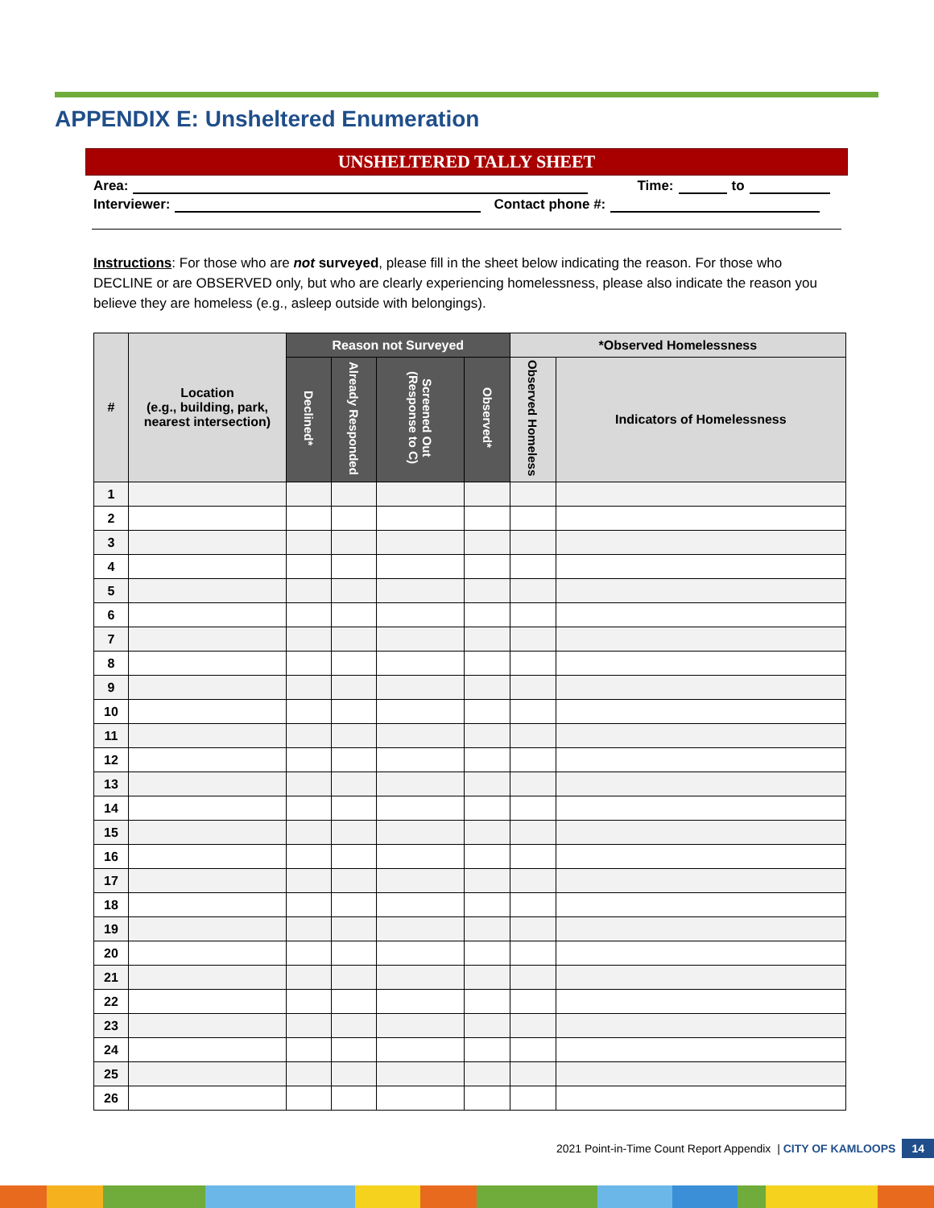APPENDIX E: Unsheltered Enumeration
UNSHELTERED TALLY SHEET
Area: Time: to
Interviewer: Contact phone #:
Instructions: For those who are not surveyed, please fill in the sheet below indicating the reason. For those who DECLINE or are OBSERVED only, but who are clearly experiencing homelessness, please also indicate the reason you believe they are homeless (e.g., asleep outside with belongings).
| # | Location (e.g., building, park, nearest intersection) | Reason not Surveyed | | | | *Observed Homelessness | |
| --- | --- | --- | --- | --- | --- | --- | --- |
| | | Declined* | Already Responded | Screened Out (Response to C) | Observed* | Observed Homeless | Indicators of Homelessness |
| 1 | | | | | | | |
| 2 | | | | | | | |
| 3 | | | | | | | |
| 4 | | | | | | | |
| 5 | | | | | | | |
| 6 | | | | | | | |
| 7 | | | | | | | |
| 8 | | | | | | | |
| 9 | | | | | | | |
| 10 | | | | | | | |
| 11 | | | | | | | |
| 12 | | | | | | | |
| 13 | | | | | | | |
| 14 | | | | | | | |
| 15 | | | | | | | |
| 16 | | | | | | | |
| 17 | | | | | | | |
| 18 | | | | | | | |
| 19 | | | | | | | |
| 20 | | | | | | | |
| 21 | | | | | | | |
| 22 | | | | | | | |
| 23 | | | | | | | |
| 24 | | | | | | | |
| 25 | | | | | | | |
| 26 | | | | | | | |
2021 Point-in-Time Count Report Appendix | CITY OF KAMLOOPS 14